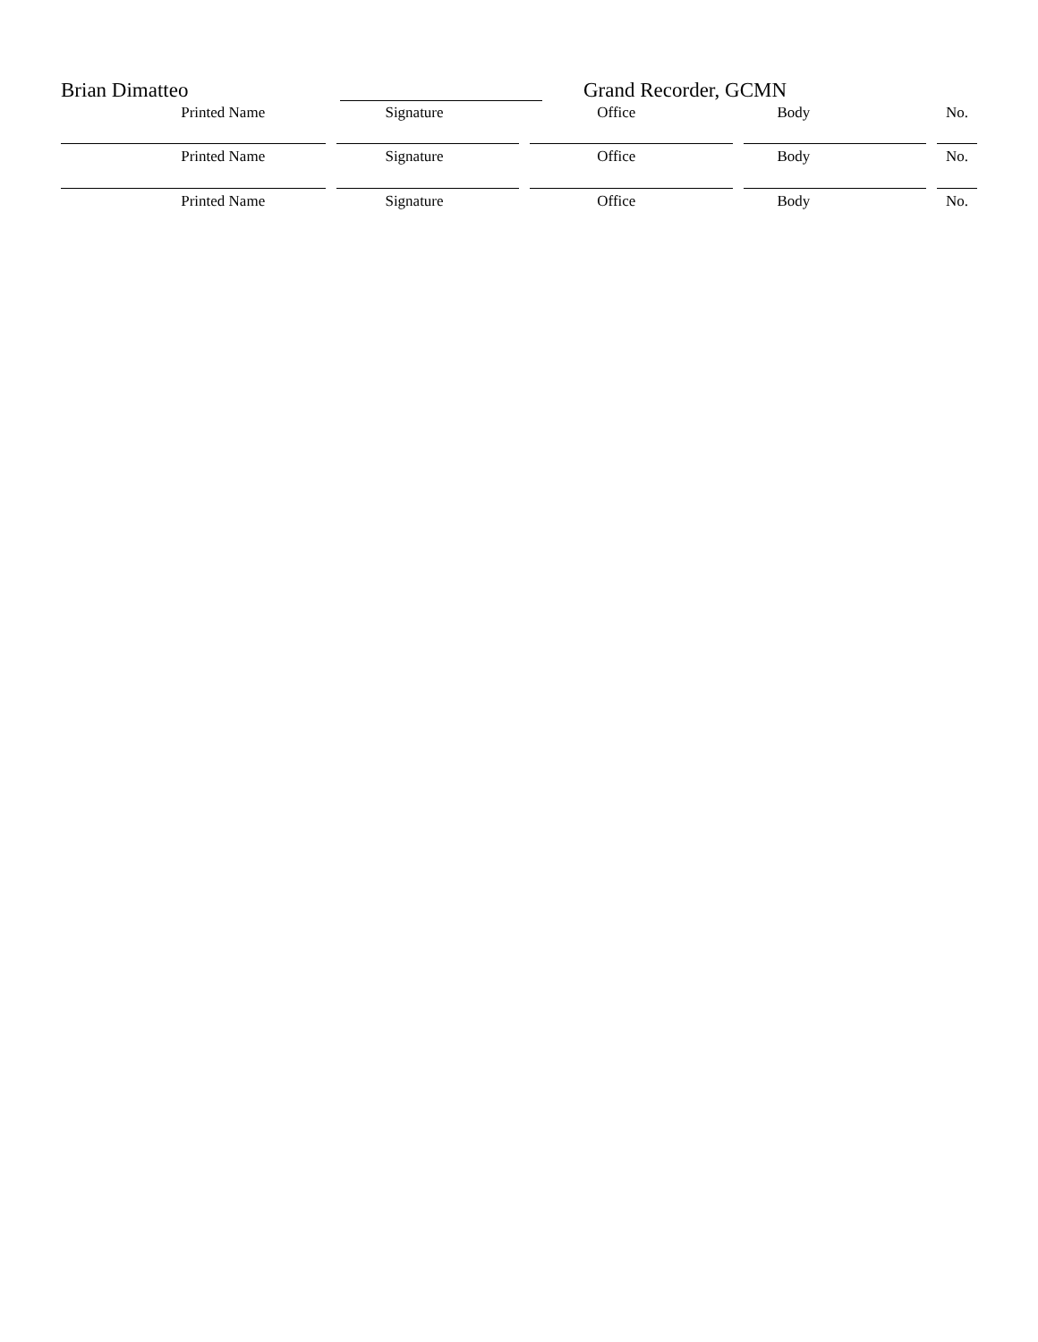Brian Dimatteo Grand Recorder, GCMN
Printed Name Signature Office Body No.
Printed Name Signature Office Body No.
Printed Name Signature Office Body No.